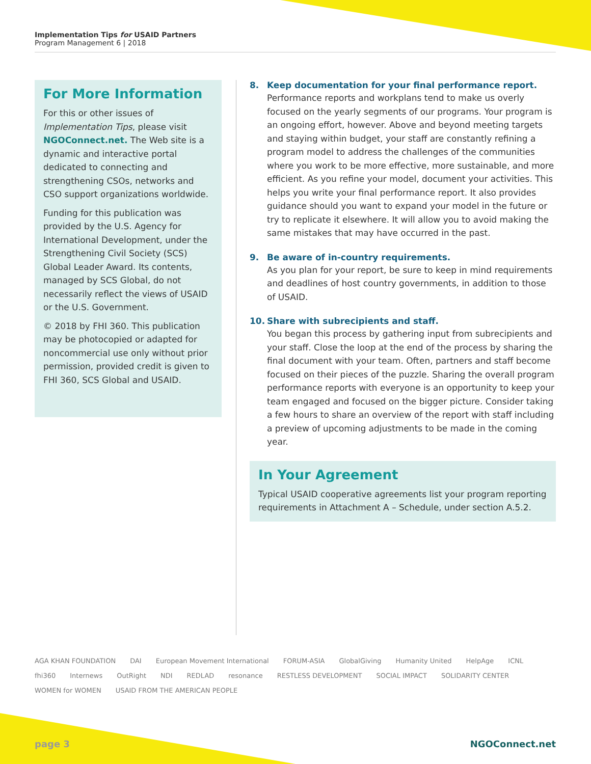Implementation Tips for USAID Partners
Program Management 6 | 2018
For More Information
For this or other issues of Implementation Tips, please visit NGOConnect.net. The Web site is a dynamic and interactive portal dedicated to connecting and strengthening CSOs, networks and CSO support organizations worldwide.
Funding for this publication was provided by the U.S. Agency for International Development, under the Strengthening Civil Society (SCS) Global Leader Award. Its contents, managed by SCS Global, do not necessarily reflect the views of USAID or the U.S. Government.
© 2018 by FHI 360. This publication may be photocopied or adapted for noncommercial use only without prior permission, provided credit is given to FHI 360, SCS Global and USAID.
8. Keep documentation for your final performance report.
Performance reports and workplans tend to make us overly focused on the yearly segments of our programs. Your program is an ongoing effort, however. Above and beyond meeting targets and staying within budget, your staff are constantly refining a program model to address the challenges of the communities where you work to be more effective, more sustainable, and more efficient. As you refine your model, document your activities. This helps you write your final performance report. It also provides guidance should you want to expand your model in the future or try to replicate it elsewhere. It will allow you to avoid making the same mistakes that may have occurred in the past.
9. Be aware of in-country requirements.
As you plan for your report, be sure to keep in mind requirements and deadlines of host country governments, in addition to those of USAID.
10. Share with subrecipients and staff.
You began this process by gathering input from subrecipients and your staff. Close the loop at the end of the process by sharing the final document with your team. Often, partners and staff become focused on their pieces of the puzzle. Sharing the overall program performance reports with everyone is an opportunity to keep your team engaged and focused on the bigger picture. Consider taking a few hours to share an overview of the report with staff including a preview of upcoming adjustments to be made in the coming year.
In Your Agreement
Typical USAID cooperative agreements list your program reporting requirements in Attachment A – Schedule, under section A.5.2.
AGA KHAN FOUNDATION DAI European Movement International FORUM-ASIA GlobalGiving Humanity United HelpAge ICNL fhi360 Internews OutRight NDI REDLAD resonance RESTLESS DEVELOPMENT SOCIAL IMPACT SOLIDARITY CENTER WOMEN for WOMEN USAID FROM THE AMERICAN PEOPLE
page 3 NGOConnect.net